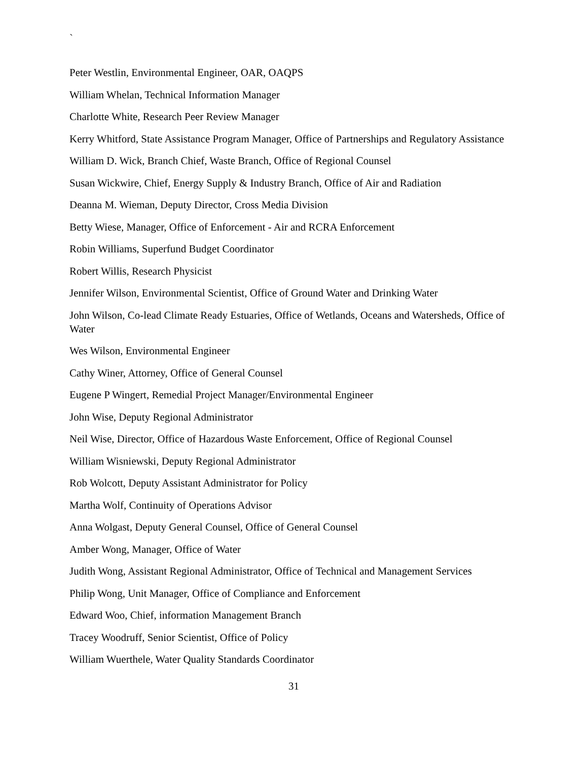`
Peter Westlin, Environmental Engineer, OAR, OAQPS
William Whelan, Technical Information Manager
Charlotte White, Research Peer Review Manager
Kerry Whitford, State Assistance Program Manager, Office of Partnerships and Regulatory Assistance
William D. Wick, Branch Chief, Waste Branch, Office of Regional Counsel
Susan Wickwire, Chief, Energy Supply & Industry Branch, Office of Air and Radiation
Deanna M. Wieman, Deputy Director, Cross Media Division
Betty Wiese, Manager, Office of Enforcement - Air and RCRA Enforcement
Robin Williams, Superfund Budget Coordinator
Robert Willis, Research Physicist
Jennifer Wilson, Environmental Scientist, Office of Ground Water and Drinking Water
John Wilson, Co-lead Climate Ready Estuaries, Office of Wetlands, Oceans and Watersheds, Office of Water
Wes Wilson, Environmental Engineer
Cathy Winer, Attorney, Office of General Counsel
Eugene P Wingert, Remedial Project Manager/Environmental Engineer
John Wise, Deputy Regional Administrator
Neil Wise, Director, Office of Hazardous Waste Enforcement, Office of Regional Counsel
William Wisniewski, Deputy Regional Administrator
Rob Wolcott, Deputy Assistant Administrator for Policy
Martha Wolf, Continuity of Operations Advisor
Anna Wolgast, Deputy General Counsel, Office of General Counsel
Amber Wong, Manager, Office of Water
Judith Wong, Assistant Regional Administrator, Office of Technical and Management Services
Philip Wong, Unit Manager, Office of Compliance and Enforcement
Edward Woo, Chief, information Management Branch
Tracey Woodruff, Senior Scientist, Office of Policy
William Wuerthele, Water Quality Standards Coordinator
31